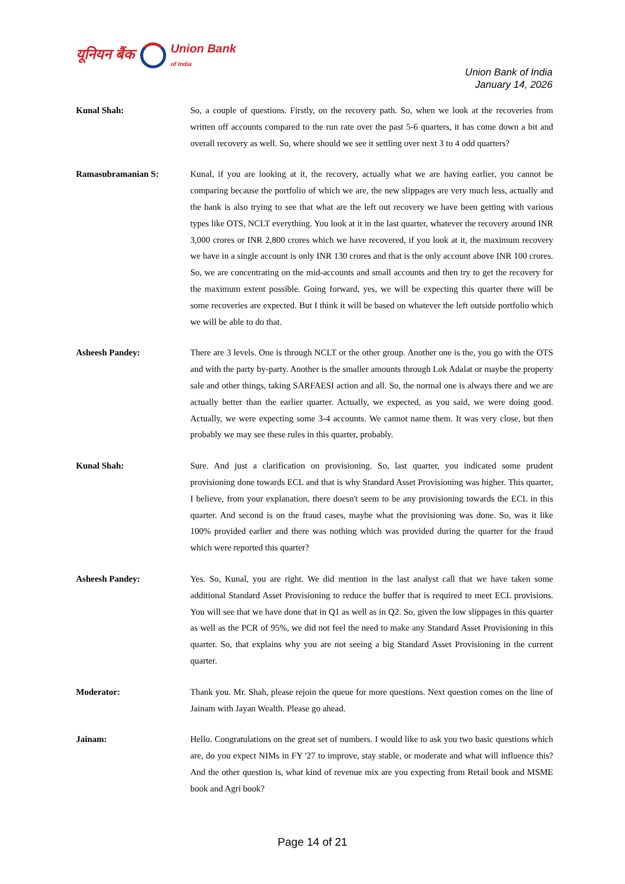यूनियन बैंक Union Bank
of India
Union Bank of India
January 14, 2026
Kunal Shah: So, a couple of questions. Firstly, on the recovery path. So, when we look at the recoveries from written off accounts compared to the run rate over the past 5-6 quarters, it has come down a bit and overall recovery as well. So, where should we see it settling over next 3 to 4 odd quarters?
Ramasubramanian S: Kunal, if you are looking at it, the recovery, actually what we are having earlier, you cannot be comparing because the portfolio of which we are, the new slippages are very much less, actually and the bank is also trying to see that what are the left out recovery we have been getting with various types like OTS, NCLT everything. You look at it in the last quarter, whatever the recovery around INR 3,000 crores or INR 2,800 crores which we have recovered, if you look at it, the maximum recovery we have in a single account is only INR 130 crores and that is the only account above INR 100 crores. So, we are concentrating on the mid-accounts and small accounts and then try to get the recovery for the maximum extent possible. Going forward, yes, we will be expecting this quarter there will be some recoveries are expected. But I think it will be based on whatever the left outside portfolio which we will be able to do that.
Asheesh Pandey: There are 3 levels. One is through NCLT or the other group. Another one is the, you go with the OTS and with the party by-party. Another is the smaller amounts through Lok Adalat or maybe the property sale and other things, taking SARFAESI action and all. So, the normal one is always there and we are actually better than the earlier quarter. Actually, we expected, as you said, we were doing good. Actually, we were expecting some 3-4 accounts. We cannot name them. It was very close, but then probably we may see these rules in this quarter, probably.
Kunal Shah: Sure. And just a clarification on provisioning. So, last quarter, you indicated some prudent provisioning done towards ECL and that is why Standard Asset Provisioning was higher. This quarter, I believe, from your explanation, there doesn't seem to be any provisioning towards the ECL in this quarter. And second is on the fraud cases, maybe what the provisioning was done. So, was it like 100% provided earlier and there was nothing which was provided during the quarter for the fraud which were reported this quarter?
Asheesh Pandey: Yes. So, Kunal, you are right. We did mention in the last analyst call that we have taken some additional Standard Asset Provisioning to reduce the buffer that is required to meet ECL provisions. You will see that we have done that in Q1 as well as in Q2. So, given the low slippages in this quarter as well as the PCR of 95%, we did not feel the need to make any Standard Asset Provisioning in this quarter. So, that explains why you are not seeing a big Standard Asset Provisioning in the current quarter.
Moderator: Thank you. Mr. Shah, please rejoin the queue for more questions. Next question comes on the line of Jainam with Jayan Wealth. Please go ahead.
Jainam: Hello. Congratulations on the great set of numbers. I would like to ask you two basic questions which are, do you expect NIMs in FY '27 to improve, stay stable, or moderate and what will influence this? And the other question is, what kind of revenue mix are you expecting from Retail book and MSME book and Agri book?
Page 14 of 21